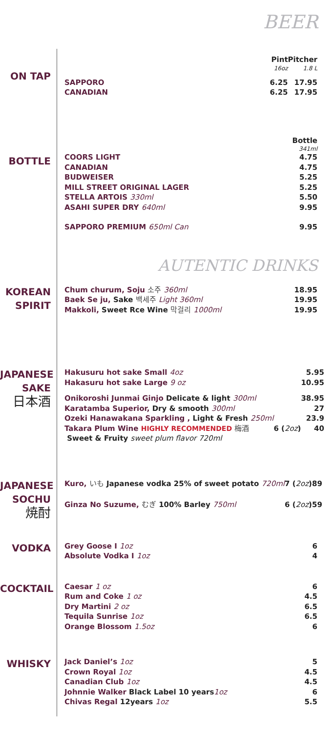BEER
ON TAP
| | Pint | Pitcher |
| | 16oz | 1.8 L |
| SAPPORO | 6.25 | 17.95 |
| CANADIAN | 6.25 | 17.95 |
BOTTLE
| | Bottle |
| | 341ml |
| COORS LIGHT | 4.75 |
| CANADIAN | 4.75 |
| BUDWEISER | 5.25 |
| MILL STREET ORIGINAL LAGER | 5.25 |
| STELLA ARTOIS 330ml | 5.50 |
| ASAHI SUPER DRY 640ml | 9.95 |
| SAPPORO PREMIUM 650ml Can | 9.95 |
AUTENTIC DRINKS
KOREAN
SPIRIT
| Chum churum, Soju 소주 360ml | 18.95 |
| Baek Se ju, Sake 백세주 Light 360ml | 19.95 |
| Makkoli, Sweet Rce Wine 막걸리 1000ml | 19.95 |
JAPANESE
SAKE
日本酒
| Hakusuru hot sake Small 4oz | | 5.95 |
| Hakasuru hot sake Large 9 oz | | 10.95 |
| Onikoroshi Junmai Ginjo Delicate & light 300ml | | 38.95 |
| Karatamba Superior, Dry & smooth 300ml | | 27 |
| Ozeki Hanawakana Sparkling , Light & Fresh 250ml | | 23.9 |
| Takara Plum Wine HIGHLY RECOMMENDED 梅酒 | 6 ( 2oz ) | 40 |
| Sweet & Fruity sweet plum flavor 720ml | | |
JAPANESE
SOCHU
焼酎
| Kuro, いも Japanese vodka 25% of sweet potato 720ml | 7 ( 2oz ) | 89 |
| Ginza No Suzume, むぎ 100% Barley 750ml | 6 ( 2oz ) | 59 |
VODKA
| Grey Goose I 1oz | 6 |
| Absolute Vodka I 1oz | 4 |
COCKTAIL
| Caesar 1 oz | 6 |
| Rum and Coke 1 oz | 4.5 |
| Dry Martini 2 oz | 6.5 |
| Tequila Sunrise 1oz | 6.5 |
| Orange Blossom 1.5oz | 6 |
WHISKY
| Jack Daniel’s 1oz | 5 |
| Crown Royal 1oz | 4.5 |
| Canadian Club 1oz | 4.5 |
| Johnnie Walker Black Label 10 years 1oz | 6 |
| Chivas Regal 12years 1oz | 5.5 |